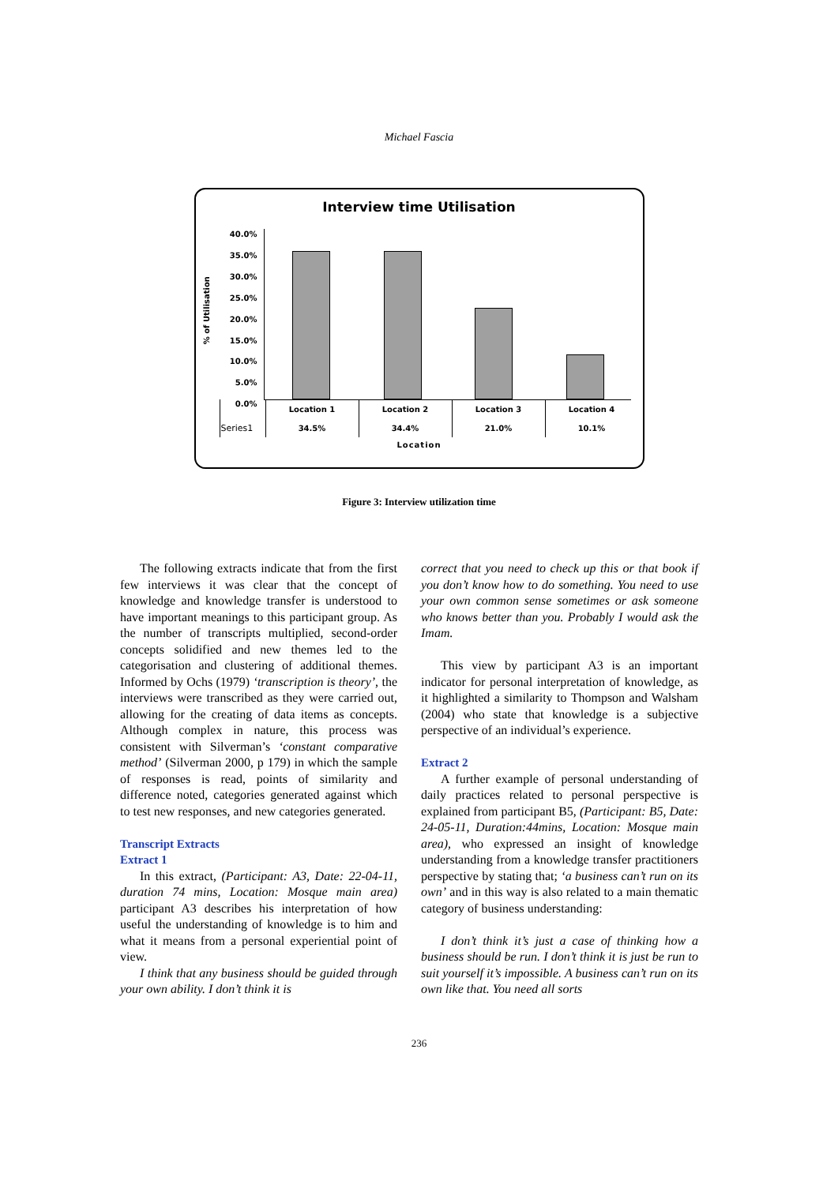Michael Fascia
Interview time Utilisation
% of Utilisation
40.0%
35.0%
30.0%
25.0%
20.0%
15.0%
10.0%
5.0%
0.0%
| | Location 1 | Location 2 | Location 3 | Location 4 |
| Series1 | 34.5% | 34.4% | 21.0% | 10.1% |
Location
Figure 3: Interview utilization time
The following extracts indicate that from the first few interviews it was clear that the concept of knowledge and knowledge transfer is understood to have important meanings to this participant group. As the number of transcripts multiplied, second-order concepts solidified and new themes led to the categorisation and clustering of additional themes. Informed by Ochs (1979) ‘transcription is theory’, the interviews were transcribed as they were carried out, allowing for the creating of data items as concepts. Although complex in nature, this process was consistent with Silverman’s ‘constant comparative method’ (Silverman 2000, p 179) in which the sample of responses is read, points of similarity and difference noted, categories generated against which to test new responses, and new categories generated.
Transcript Extracts
Extract 1
In this extract, (Participant: A3, Date: 22-04-11, duration 74 mins, Location: Mosque main area) participant A3 describes his interpretation of how useful the understanding of knowledge is to him and what it means from a personal experiential point of view.
I think that any business should be guided through your own ability. I don’t think it is
correct that you need to check up this or that book if you don’t know how to do something. You need to use your own common sense sometimes or ask someone who knows better than you. Probably I would ask the Imam.
This view by participant A3 is an important indicator for personal interpretation of knowledge, as it highlighted a similarity to Thompson and Walsham (2004) who state that knowledge is a subjective perspective of an individual’s experience.
Extract 2
A further example of personal understanding of daily practices related to personal perspective is explained from participant B5, (Participant: B5, Date: 24-05-11, Duration:44mins, Location: Mosque main area), who expressed an insight of knowledge understanding from a knowledge transfer practitioners perspective by stating that; ‘a business can’t run on its own’ and in this way is also related to a main thematic category of business understanding:
I don’t think it’s just a case of thinking how a business should be run. I don’t think it is just be run to suit yourself it’s impossible. A business can’t run on its own like that. You need all sorts
236